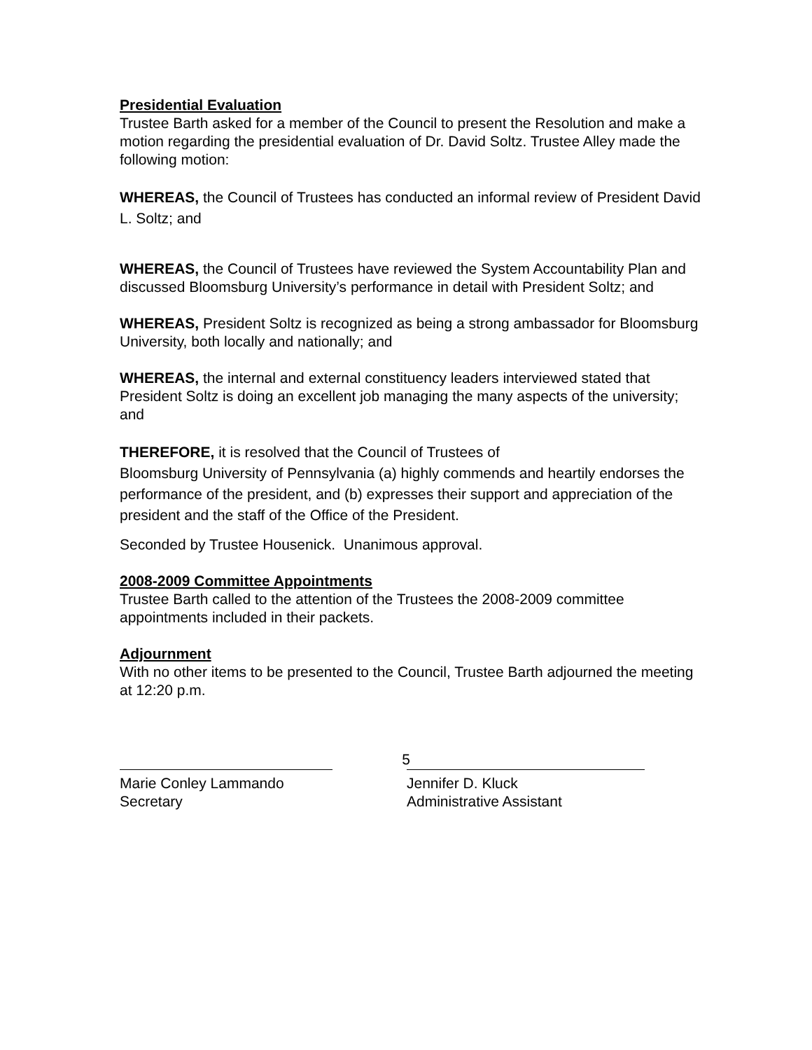Presidential Evaluation
Trustee Barth asked for a member of the Council to present the Resolution and make a motion regarding the presidential evaluation of Dr. David Soltz. Trustee Alley made the following motion:
WHEREAS, the Council of Trustees has conducted an informal review of President David L. Soltz; and
WHEREAS, the Council of Trustees have reviewed the System Accountability Plan and discussed Bloomsburg University’s performance in detail with President Soltz; and
WHEREAS, President Soltz is recognized as being a strong ambassador for Bloomsburg University, both locally and nationally; and
WHEREAS, the internal and external constituency leaders interviewed stated that President Soltz is doing an excellent job managing the many aspects of the university; and
THEREFORE, it is resolved that the Council of Trustees of
Bloomsburg University of Pennsylvania (a) highly commends and heartily endorses the performance of the president, and (b) expresses their support and appreciation of the president and the staff of the Office of the President.
Seconded by Trustee Housenick. Unanimous approval.
2008-2009 Committee Appointments
Trustee Barth called to the attention of the Trustees the 2008-2009 committee appointments included in their packets.
Adjournment
With no other items to be presented to the Council, Trustee Barth adjourned the meeting at 12:20 p.m.
Marie Conley Lammando
Secretary
Jennifer D. Kluck
Administrative Assistant
5